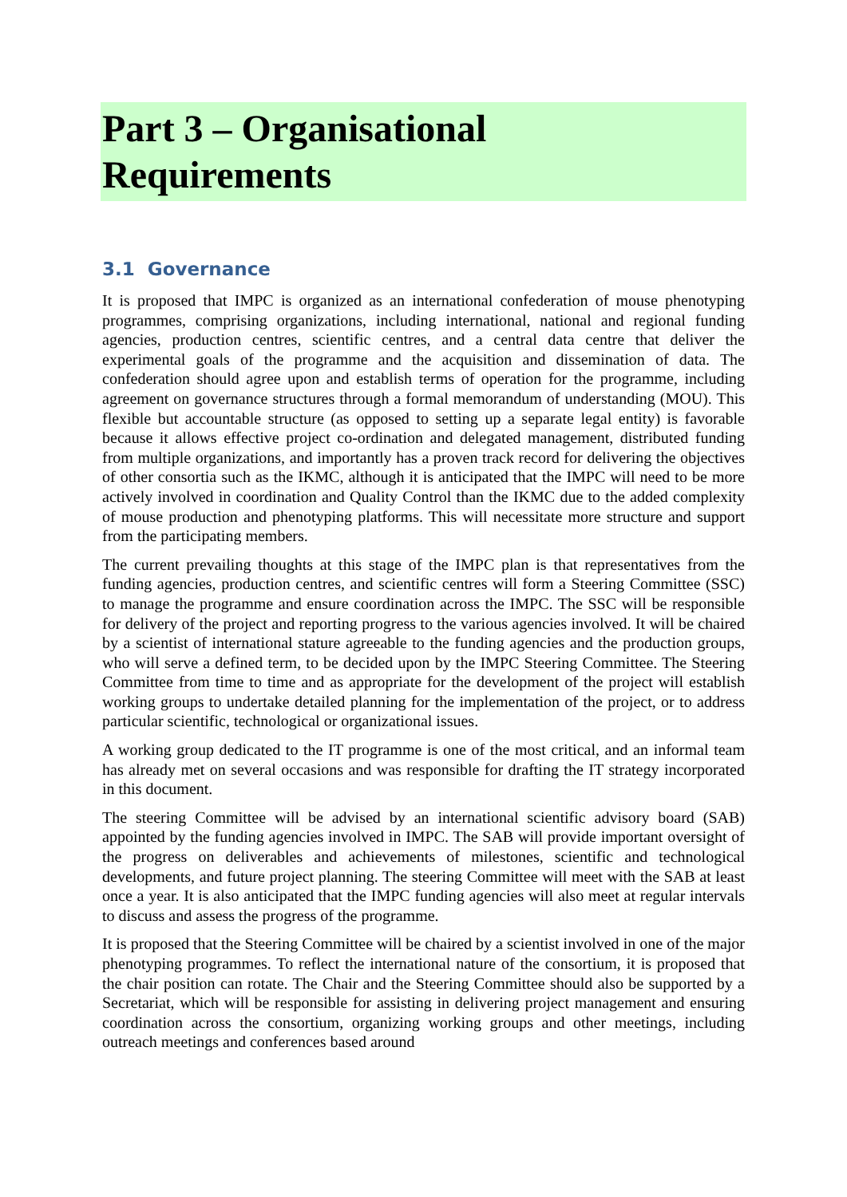Part 3 – Organisational
Requirements
3.1 Governance
It is proposed that IMPC is organized as an international confederation of mouse phenotyping programmes, comprising organizations, including international, national and regional funding agencies, production centres, scientific centres, and a central data centre that deliver the experimental goals of the programme and the acquisition and dissemination of data. The confederation should agree upon and establish terms of operation for the programme, including agreement on governance structures through a formal memorandum of understanding (MOU). This flexible but accountable structure (as opposed to setting up a separate legal entity) is favorable because it allows effective project co-ordination and delegated management, distributed funding from multiple organizations, and importantly has a proven track record for delivering the objectives of other consortia such as the IKMC, although it is anticipated that the IMPC will need to be more actively involved in coordination and Quality Control than the IKMC due to the added complexity of mouse production and phenotyping platforms. This will necessitate more structure and support from the participating members.
The current prevailing thoughts at this stage of the IMPC plan is that representatives from the funding agencies, production centres, and scientific centres will form a Steering Committee (SSC) to manage the programme and ensure coordination across the IMPC. The SSC will be responsible for delivery of the project and reporting progress to the various agencies involved. It will be chaired by a scientist of international stature agreeable to the funding agencies and the production groups, who will serve a defined term, to be decided upon by the IMPC Steering Committee. The Steering Committee from time to time and as appropriate for the development of the project will establish working groups to undertake detailed planning for the implementation of the project, or to address particular scientific, technological or organizational issues.
A working group dedicated to the IT programme is one of the most critical, and an informal team has already met on several occasions and was responsible for drafting the IT strategy incorporated in this document.
The steering Committee will be advised by an international scientific advisory board (SAB) appointed by the funding agencies involved in IMPC. The SAB will provide important oversight of the progress on deliverables and achievements of milestones, scientific and technological developments, and future project planning. The steering Committee will meet with the SAB at least once a year. It is also anticipated that the IMPC funding agencies will also meet at regular intervals to discuss and assess the progress of the programme.
It is proposed that the Steering Committee will be chaired by a scientist involved in one of the major phenotyping programmes. To reflect the international nature of the consortium, it is proposed that the chair position can rotate. The Chair and the Steering Committee should also be supported by a Secretariat, which will be responsible for assisting in delivering project management and ensuring coordination across the consortium, organizing working groups and other meetings, including outreach meetings and conferences based around